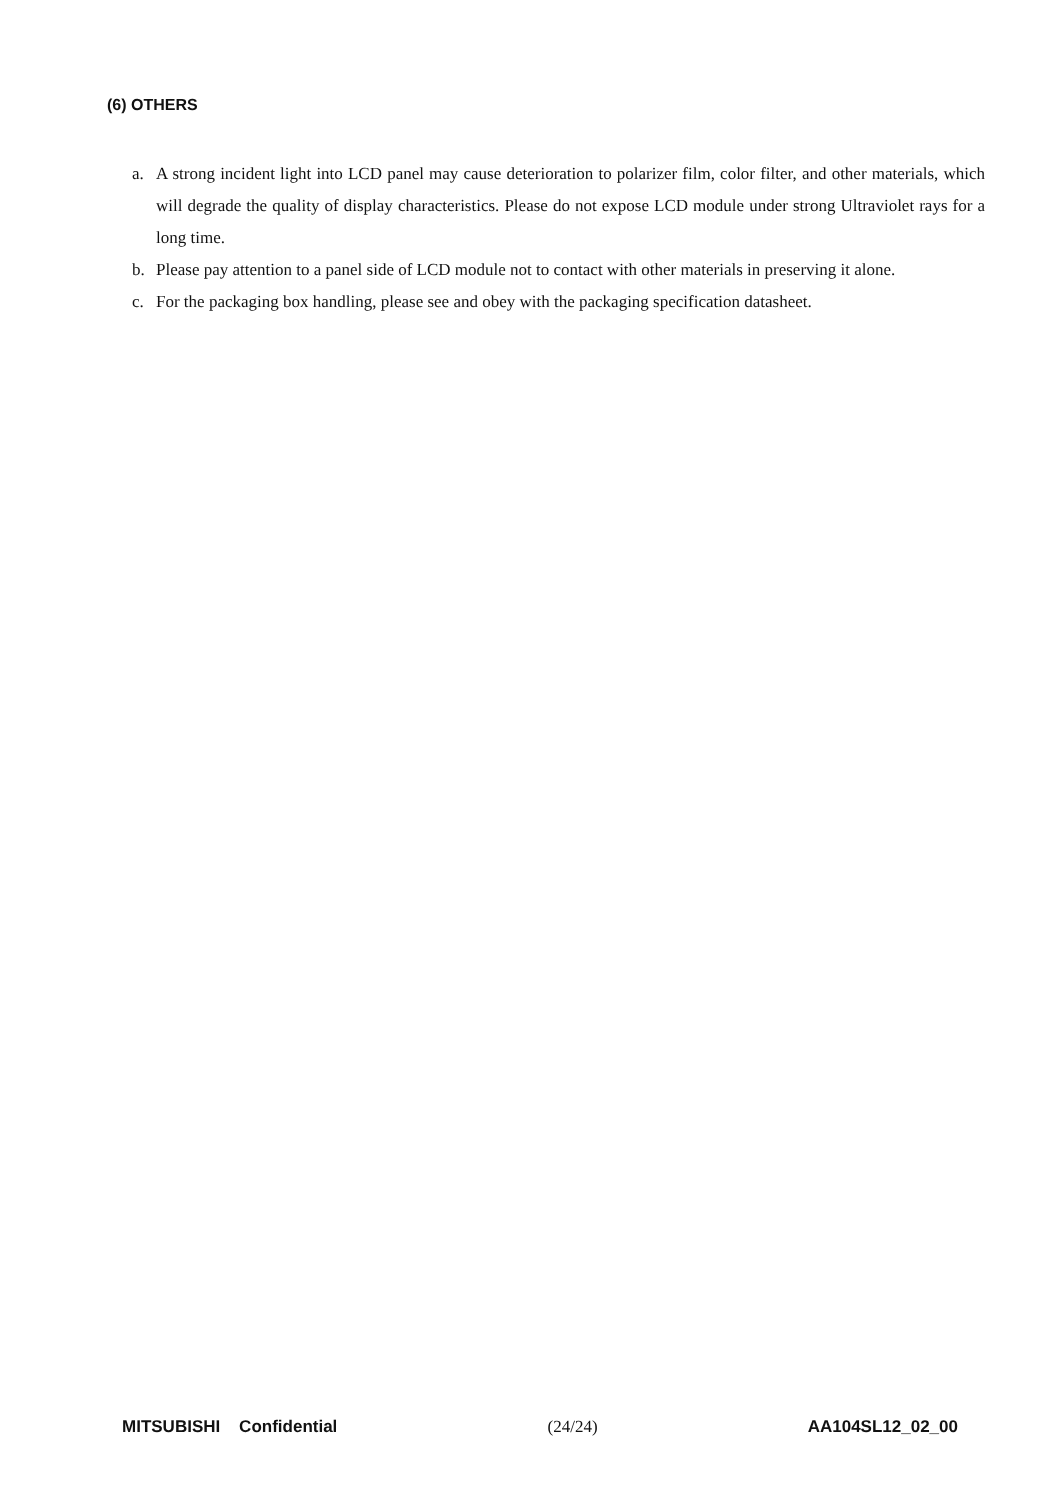(6) OTHERS
a. A strong incident light into LCD panel may cause deterioration to polarizer film, color filter, and other materials, which will degrade the quality of display characteristics. Please do not expose LCD module under strong Ultraviolet rays for a long time.
b. Please pay attention to a panel side of LCD module not to contact with other materials in preserving it alone.
c. For the packaging box handling, please see and obey with the packaging specification datasheet.
MITSUBISHI Confidential (24/24) AA104SL12_02_00